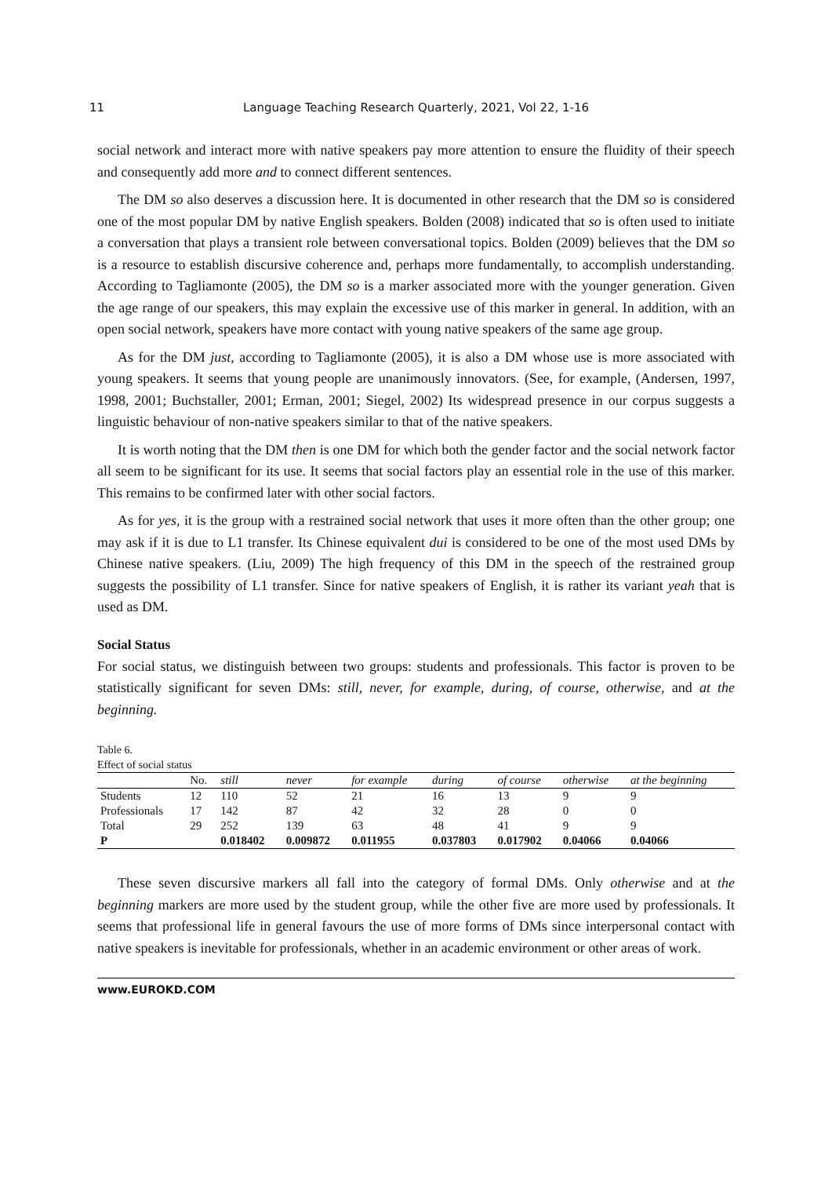11 Language Teaching Research Quarterly, 2021, Vol 22, 1-16
social network and interact more with native speakers pay more attention to ensure the fluidity of their speech and consequently add more and to connect different sentences.
The DM so also deserves a discussion here. It is documented in other research that the DM so is considered one of the most popular DM by native English speakers. Bolden (2008) indicated that so is often used to initiate a conversation that plays a transient role between conversational topics. Bolden (2009) believes that the DM so is a resource to establish discursive coherence and, perhaps more fundamentally, to accomplish understanding. According to Tagliamonte (2005), the DM so is a marker associated more with the younger generation. Given the age range of our speakers, this may explain the excessive use of this marker in general. In addition, with an open social network, speakers have more contact with young native speakers of the same age group.
As for the DM just, according to Tagliamonte (2005), it is also a DM whose use is more associated with young speakers. It seems that young people are unanimously innovators. (See, for example, (Andersen, 1997, 1998, 2001; Buchstaller, 2001; Erman, 2001; Siegel, 2002) Its widespread presence in our corpus suggests a linguistic behaviour of non-native speakers similar to that of the native speakers.
It is worth noting that the DM then is one DM for which both the gender factor and the social network factor all seem to be significant for its use. It seems that social factors play an essential role in the use of this marker. This remains to be confirmed later with other social factors.
As for yes, it is the group with a restrained social network that uses it more often than the other group; one may ask if it is due to L1 transfer. Its Chinese equivalent dui is considered to be one of the most used DMs by Chinese native speakers. (Liu, 2009) The high frequency of this DM in the speech of the restrained group suggests the possibility of L1 transfer. Since for native speakers of English, it is rather its variant yeah that is used as DM.
Social Status
For social status, we distinguish between two groups: students and professionals. This factor is proven to be statistically significant for seven DMs: still, never, for example, during, of course, otherwise, and at the beginning.
Table 6.
Effect of social status
| | No. | still | never | for example | during | of course | otherwise | at the beginning |
| --- | --- | --- | --- | --- | --- | --- | --- | --- |
| Students | 12 | 110 | 52 | 21 | 16 | 13 | 9 | 9 |
| Professionals | 17 | 142 | 87 | 42 | 32 | 28 | 0 | 0 |
| Total | 29 | 252 | 139 | 63 | 48 | 41 | 9 | 9 |
| P | | 0.018402 | 0.009872 | 0.011955 | 0.037803 | 0.017902 | 0.04066 | 0.04066 |
These seven discursive markers all fall into the category of formal DMs. Only otherwise and at the beginning markers are more used by the student group, while the other five are more used by professionals. It seems that professional life in general favours the use of more forms of DMs since interpersonal contact with native speakers is inevitable for professionals, whether in an academic environment or other areas of work.
www.EUROKD.COM